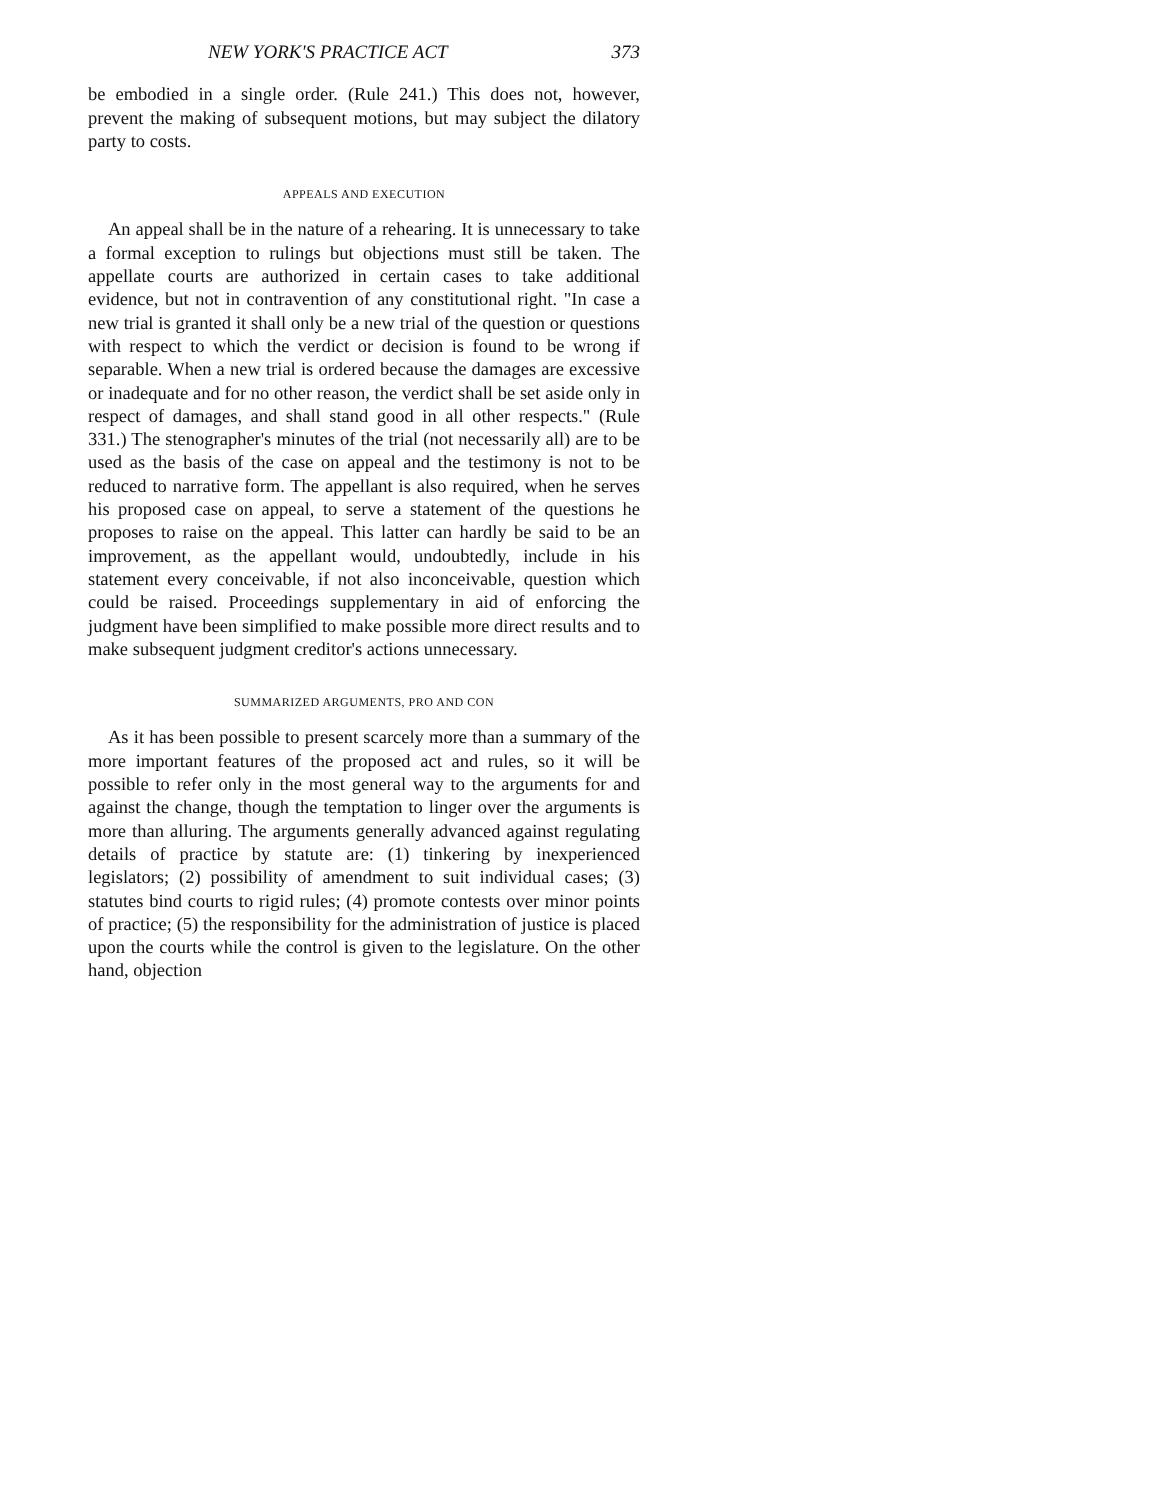NEW YORK'S PRACTICE ACT 373
be embodied in a single order. (Rule 241.) This does not, however, prevent the making of subsequent motions, but may subject the dilatory party to costs.
APPEALS AND EXECUTION
An appeal shall be in the nature of a rehearing. It is unnecessary to take a formal exception to rulings but objections must still be taken. The appellate courts are authorized in certain cases to take additional evidence, but not in contravention of any constitutional right. "In case a new trial is granted it shall only be a new trial of the question or questions with respect to which the verdict or decision is found to be wrong if separable. When a new trial is ordered because the damages are excessive or inadequate and for no other reason, the verdict shall be set aside only in respect of damages, and shall stand good in all other respects." (Rule 331.) The stenographer's minutes of the trial (not necessarily all) are to be used as the basis of the case on appeal and the testimony is not to be reduced to narrative form. The appellant is also required, when he serves his proposed case on appeal, to serve a statement of the questions he proposes to raise on the appeal. This latter can hardly be said to be an improvement, as the appellant would, undoubtedly, include in his statement every conceivable, if not also inconceivable, question which could be raised. Proceedings supplementary in aid of enforcing the judgment have been simplified to make possible more direct results and to make subsequent judgment creditor's actions unnecessary.
SUMMARIZED ARGUMENTS, PRO AND CON
As it has been possible to present scarcely more than a summary of the more important features of the proposed act and rules, so it will be possible to refer only in the most general way to the arguments for and against the change, though the temptation to linger over the arguments is more than alluring. The arguments generally advanced against regulating details of practice by statute are: (1) tinkering by inexperienced legislators; (2) possibility of amendment to suit individual cases; (3) statutes bind courts to rigid rules; (4) promote contests over minor points of practice; (5) the responsibility for the administration of justice is placed upon the courts while the control is given to the legislature. On the other hand, objection